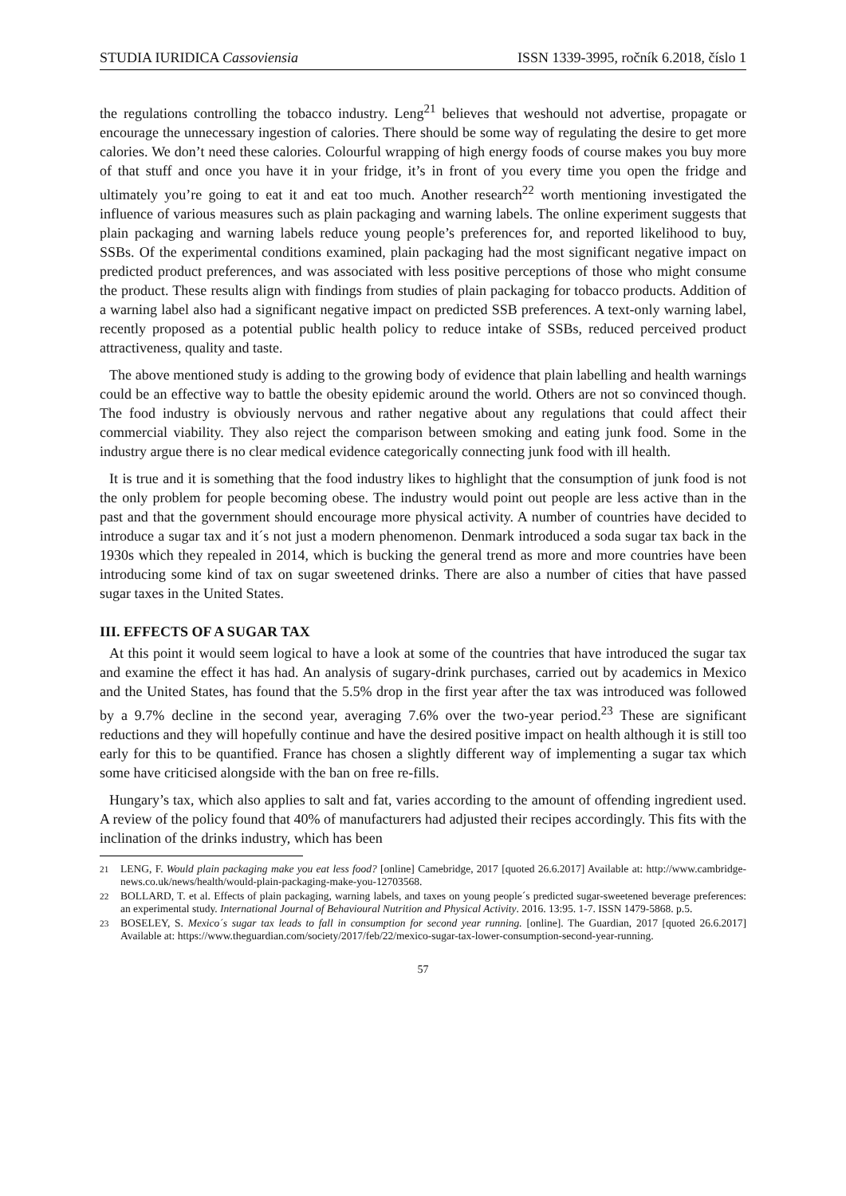STUDIA IURIDICA Cassoviensia ISSN 1339-3995, ročník 6.2018, číslo 1
the regulations controlling the tobacco industry. Leng<sup>21</sup> believes that weshould not advertise, propagate or encourage the unnecessary ingestion of calories. There should be some way of regulating the desire to get more calories. We don’t need these calories. Colourful wrapping of high energy foods of course makes you buy more of that stuff and once you have it in your fridge, it’s in front of you every time you open the fridge and ultimately you’re going to eat it and eat too much. Another research<sup>22</sup> worth mentioning investigated the influence of various measures such as plain packaging and warning labels. The online experiment suggests that plain packaging and warning labels reduce young people’s preferences for, and reported likelihood to buy, SSBs. Of the experimental conditions examined, plain packaging had the most significant negative impact on predicted product preferences, and was associated with less positive perceptions of those who might consume the product. These results align with findings from studies of plain packaging for tobacco products. Addition of a warning label also had a significant negative impact on predicted SSB preferences. A text-only warning label, recently proposed as a potential public health policy to reduce intake of SSBs, reduced perceived product attractiveness, quality and taste.
The above mentioned study is adding to the growing body of evidence that plain labelling and health warnings could be an effective way to battle the obesity epidemic around the world. Others are not so convinced though. The food industry is obviously nervous and rather negative about any regulations that could affect their commercial viability. They also reject the comparison between smoking and eating junk food. Some in the industry argue there is no clear medical evidence categorically connecting junk food with ill health.
It is true and it is something that the food industry likes to highlight that the consumption of junk food is not the only problem for people becoming obese. The industry would point out people are less active than in the past and that the government should encourage more physical activity. A number of countries have decided to introduce a sugar tax and it´s not just a modern phenomenon. Denmark introduced a soda sugar tax back in the 1930s which they repealed in 2014, which is bucking the general trend as more and more countries have been introducing some kind of tax on sugar sweetened drinks. There are also a number of cities that have passed sugar taxes in the United States.
III. EFFECTS OF A SUGAR TAX
At this point it would seem logical to have a look at some of the countries that have introduced the sugar tax and examine the effect it has had. An analysis of sugary-drink purchases, carried out by academics in Mexico and the United States, has found that the 5.5% drop in the first year after the tax was introduced was followed by a 9.7% decline in the second year, averaging 7.6% over the two-year period.<sup>23</sup> These are significant reductions and they will hopefully continue and have the desired positive impact on health although it is still too early for this to be quantified. France has chosen a slightly different way of implementing a sugar tax which some have criticised alongside with the ban on free re-fills.
Hungary’s tax, which also applies to salt and fat, varies according to the amount of offending ingredient used. A review of the policy found that 40% of manufacturers had adjusted their recipes accordingly. This fits with the inclination of the drinks industry, which has been
<sup>21</sup> LENG, F. Would plain packaging make you eat less food? [online] Camebridge, 2017 [quoted 26.6.2017] Available at: http://www.cambridge-news.co.uk/news/health/would-plain-packaging-make-you-12703568.
<sup>22</sup> BOLLARD, T. et al. Effects of plain packaging, warning labels, and taxes on young people´s predicted sugar-sweetened beverage preferences: an experimental study. International Journal of Behavioural Nutrition and Physical Activity. 2016. 13:95. 1-7. ISSN 1479-5868. p.5.
<sup>23</sup> BOSELEY, S. Mexico´s sugar tax leads to fall in consumption for second year running. [online]. The Guardian, 2017 [quoted 26.6.2017] Available at: https://www.theguardian.com/society/2017/feb/22/mexico-sugar-tax-lower-consumption-second-year-running.
57